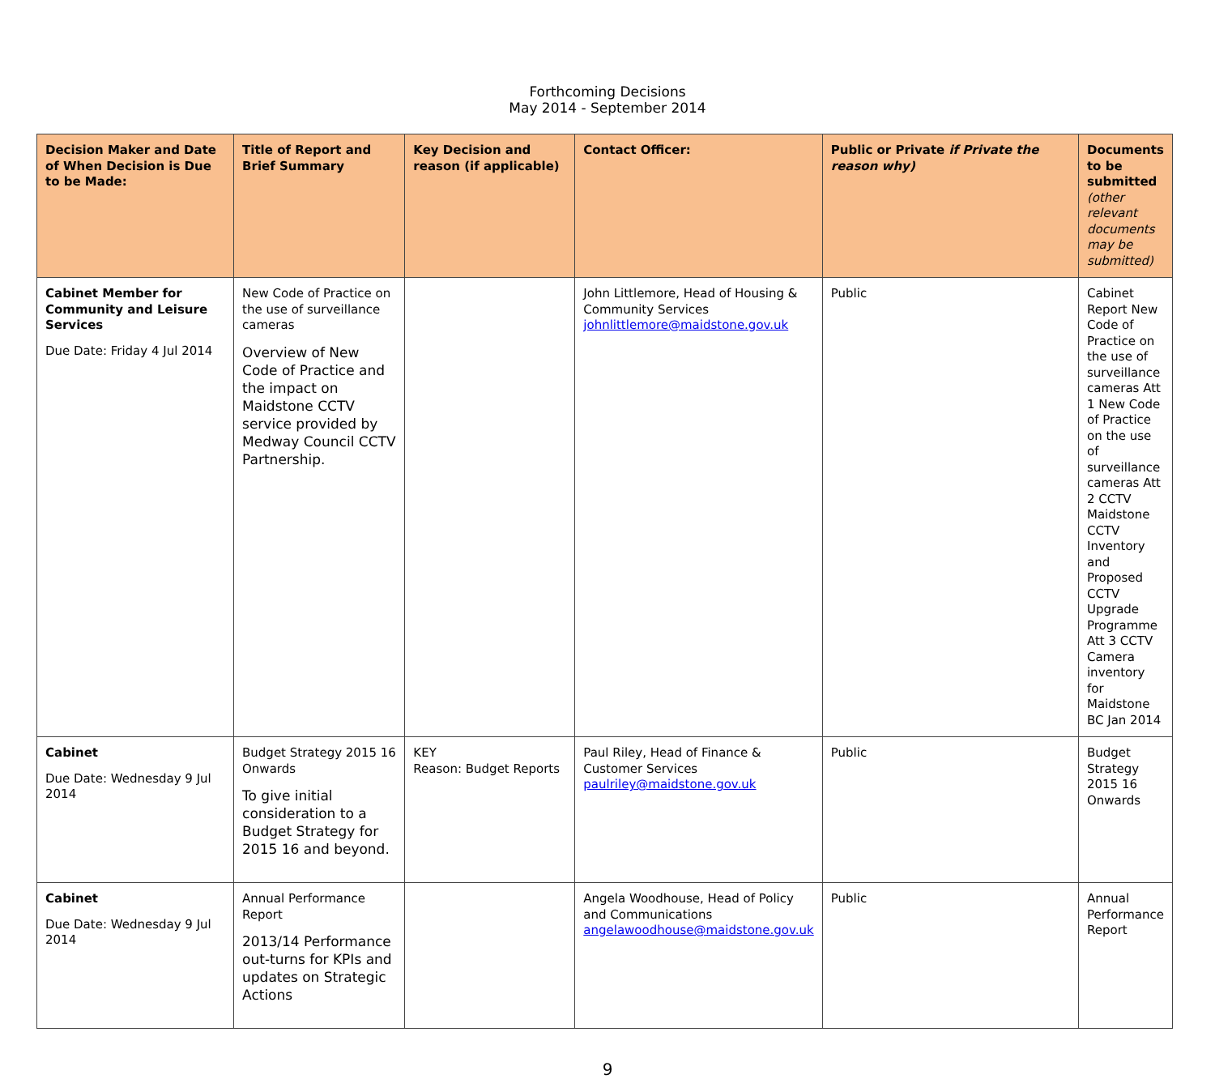Forthcoming Decisions
May 2014 - September 2014
| Decision Maker and Date of When Decision is Due to be Made: | Title of Report and Brief Summary | Key Decision and reason (if applicable) | Contact Officer: | Public or Private if Private the reason why) | Documents to be submitted (other relevant documents may be submitted) |
| --- | --- | --- | --- | --- | --- |
| Cabinet Member for Community and Leisure Services Due Date: Friday 4 Jul 2014 | New Code of Practice on the use of surveillance cameras Overview of New Code of Practice and the impact on Maidstone CCTV service provided by Medway Council CCTV Partnership. | | John Littlemore, Head of Housing & Community Services johnlittlemore@maidstone.gov.uk | Public | Cabinet Report New Code of Practice on the use of surveillance cameras Att 1 New Code of Practice on the use of surveillance cameras Att 2 CCTV Maidstone CCTV Inventory and Proposed CCTV Upgrade Programme Att 3 CCTV Camera inventory for Maidstone BC Jan 2014 |
| Cabinet Due Date: Wednesday 9 Jul 2014 | Budget Strategy 2015 16 Onwards To give initial consideration to a Budget Strategy for 2015 16 and beyond. | KEY Reason: Budget Reports | Paul Riley, Head of Finance & Customer Services paulriley@maidstone.gov.uk | Public | Budget Strategy 2015 16 Onwards |
| Cabinet Due Date: Wednesday 9 Jul 2014 | Annual Performance Report 2013/14 Performance out-turns for KPIs and updates on Strategic Actions | | Angela Woodhouse, Head of Policy and Communications angelawoodhouse@maidstone.gov.uk | Public | Annual Performance Report |
9